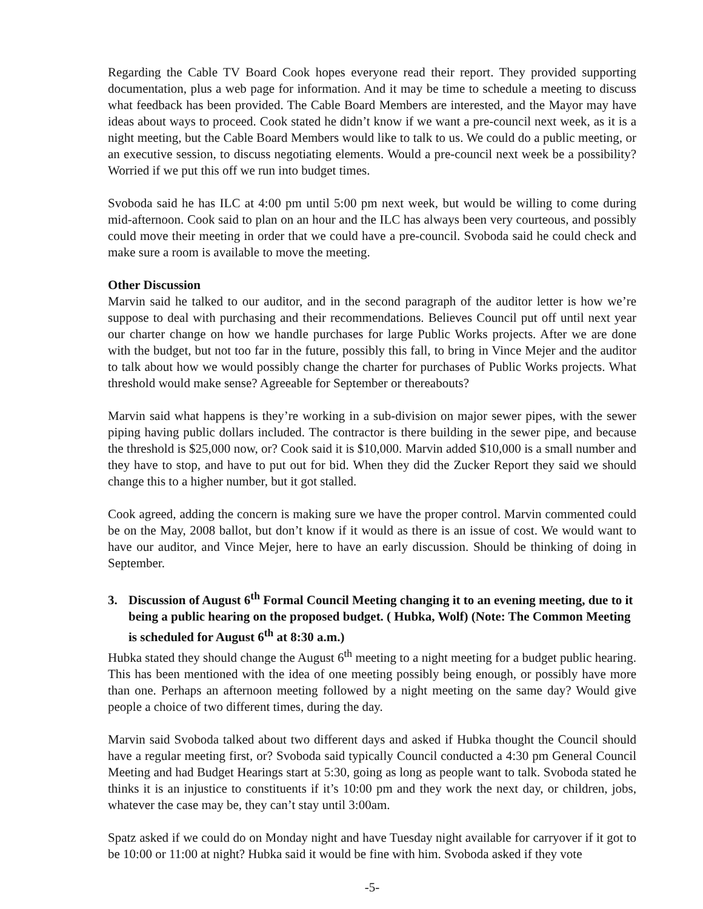Regarding the Cable TV Board Cook hopes everyone read their report. They provided supporting documentation, plus a web page for information. And it may be time to schedule a meeting to discuss what feedback has been provided. The Cable Board Members are interested, and the Mayor may have ideas about ways to proceed. Cook stated he didn’t know if we want a pre-council next week, as it is a night meeting, but the Cable Board Members would like to talk to us. We could do a public meeting, or an executive session, to discuss negotiating elements. Would a pre-council next week be a possibility? Worried if we put this off we run into budget times.
Svoboda said he has ILC at 4:00 pm until 5:00 pm next week, but would be willing to come during mid-afternoon. Cook said to plan on an hour and the ILC has always been very courteous, and possibly could move their meeting in order that we could have a pre-council. Svoboda said he could check and make sure a room is available to move the meeting.
Other Discussion
Marvin said he talked to our auditor, and in the second paragraph of the auditor letter is how we’re suppose to deal with purchasing and their recommendations. Believes Council put off until next year our charter change on how we handle purchases for large Public Works projects. After we are done with the budget, but not too far in the future, possibly this fall, to bring in Vince Mejer and the auditor to talk about how we would possibly change the charter for purchases of Public Works projects. What threshold would make sense? Agreeable for September or thereabouts?
Marvin said what happens is they’re working in a sub-division on major sewer pipes, with the sewer piping having public dollars included. The contractor is there building in the sewer pipe, and because the threshold is $25,000 now, or? Cook said it is $10,000. Marvin added $10,000 is a small number and they have to stop, and have to put out for bid. When they did the Zucker Report they said we should change this to a higher number, but it got stalled.
Cook agreed, adding the concern is making sure we have the proper control. Marvin commented could be on the May, 2008 ballot, but don’t know if it would as there is an issue of cost. We would want to have our auditor, and Vince Mejer, here to have an early discussion. Should be thinking of doing in September.
3. Discussion of August 6<sup>th</sup> Formal Council Meeting changing it to an evening meeting, due to it being a public hearing on the proposed budget. ( Hubka, Wolf) (Note: The Common Meeting is scheduled for August 6<sup>th</sup> at 8:30 a.m.)
Hubka stated they should change the August 6<sup>th</sup> meeting to a night meeting for a budget public hearing. This has been mentioned with the idea of one meeting possibly being enough, or possibly have more than one. Perhaps an afternoon meeting followed by a night meeting on the same day? Would give people a choice of two different times, during the day.
Marvin said Svoboda talked about two different days and asked if Hubka thought the Council should have a regular meeting first, or? Svoboda said typically Council conducted a 4:30 pm General Council Meeting and had Budget Hearings start at 5:30, going as long as people want to talk. Svoboda stated he thinks it is an injustice to constituents if it’s 10:00 pm and they work the next day, or children, jobs, whatever the case may be, they can’t stay until 3:00am.
Spatz asked if we could do on Monday night and have Tuesday night available for carryover if it got to be 10:00 or 11:00 at night? Hubka said it would be fine with him. Svoboda asked if they vote
-5-